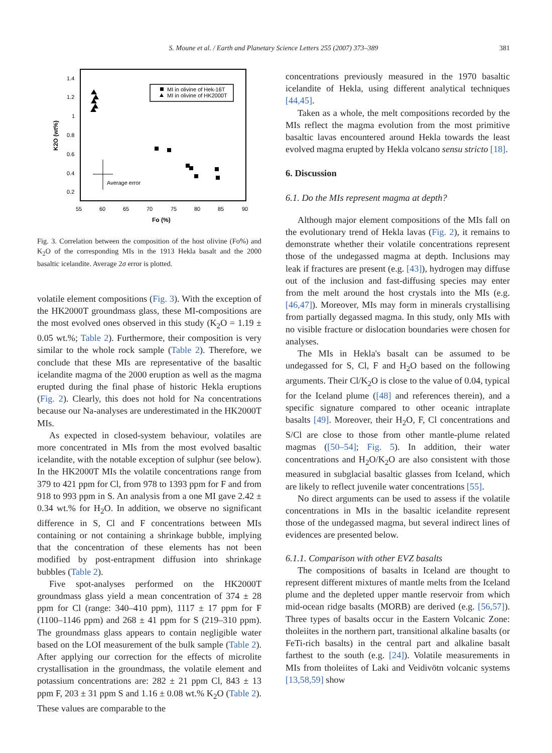S. Moune et al. / Earth and Planetary Science Letters 255 (2007) 373–389 381
1.4
1.2
1
0.8
0.6
0.4
0.2
55
60
65
70
75
80
85
90
Fo (%)
K2O (wt%)
MI in olivine of Hek-16T
MI in olivine of HK2000T
Average error
Fig. 3. Correlation between the composition of the host olivine (Fo%) and K<sub>2</sub>O of the corresponding MIs in the 1913 Hekla basalt and the 2000 basaltic icelandite. Average 2σ error is plotted.
volatile element compositions (Fig. 3). With the exception of the HK2000T groundmass glass, these MI-compositions are the most evolved ones observed in this study (K<sub>2</sub>O = 1.19 ± 0.05 wt.%; Table 2). Furthermore, their composition is very similar to the whole rock sample (Table 2). Therefore, we conclude that these MIs are representative of the basaltic icelandite magma of the 2000 eruption as well as the magma erupted during the final phase of historic Hekla eruptions (Fig. 2). Clearly, this does not hold for Na concentrations because our Na-analyses are underestimated in the HK2000T MIs.
As expected in closed-system behaviour, volatiles are more concentrated in MIs from the most evolved basaltic icelandite, with the notable exception of sulphur (see below). In the HK2000T MIs the volatile concentrations range from 379 to 421 ppm for Cl, from 978 to 1393 ppm for F and from 918 to 993 ppm in S. An analysis from a one MI gave 2.42 ± 0.34 wt.% for H<sub>2</sub>O. In addition, we observe no significant difference in S, Cl and F concentrations between MIs containing or not containing a shrinkage bubble, implying that the concentration of these elements has not been modified by post-entrapment diffusion into shrinkage bubbles (Table 2).
Five spot-analyses performed on the HK2000T groundmass glass yield a mean concentration of 374 ± 28 ppm for Cl (range: 340–410 ppm), 1117 ± 17 ppm for F (1100–1146 ppm) and 268 ± 41 ppm for S (219–310 ppm). The groundmass glass appears to contain negligible water based on the LOI measurement of the bulk sample (Table 2). After applying our correction for the effects of microlite crystallisation in the groundmass, the volatile element and potassium concentrations are: 282 ± 21 ppm Cl, 843 ± 13 ppm F, 203 ± 31 ppm S and 1.16 ± 0.08 wt.% K<sub>2</sub>O (Table 2). These values are comparable to the
concentrations previously measured in the 1970 basaltic icelandite of Hekla, using different analytical techniques [44,45].
Taken as a whole, the melt compositions recorded by the MIs reflect the magma evolution from the most primitive basaltic lavas encountered around Hekla towards the least evolved magma erupted by Hekla volcano sensu stricto [18].
6. Discussion
6.1. Do the MIs represent magma at depth?
Although major element compositions of the MIs fall on the evolutionary trend of Hekla lavas (Fig. 2), it remains to demonstrate whether their volatile concentrations represent those of the undegassed magma at depth. Inclusions may leak if fractures are present (e.g. [43]), hydrogen may diffuse out of the inclusion and fast-diffusing species may enter from the melt around the host crystals into the MIs (e.g. [46,47]). Moreover, MIs may form in minerals crystallising from partially degassed magma. In this study, only MIs with no visible fracture or dislocation boundaries were chosen for analyses.
The MIs in Hekla's basalt can be assumed to be undegassed for S, Cl, F and H<sub>2</sub>O based on the following arguments. Their Cl/K<sub>2</sub>O is close to the value of 0.04, typical for the Iceland plume ([48] and references therein), and a specific signature compared to other oceanic intraplate basalts [49]. Moreover, their H<sub>2</sub>O, F, Cl concentrations and S/Cl are close to those from other mantle-plume related magmas ([50–54]; Fig. 5). In addition, their water concentrations and H<sub>2</sub>O/K<sub>2</sub>O are also consistent with those measured in subglacial basaltic glasses from Iceland, which are likely to reflect juvenile water concentrations [55].
No direct arguments can be used to assess if the volatile concentrations in MIs in the basaltic icelandite represent those of the undegassed magma, but several indirect lines of evidences are presented below.
6.1.1. Comparison with other EVZ basalts
The compositions of basalts in Iceland are thought to represent different mixtures of mantle melts from the Iceland plume and the depleted upper mantle reservoir from which mid-ocean ridge basalts (MORB) are derived (e.g. [56,57]). Three types of basalts occur in the Eastern Volcanic Zone: tholeiites in the northern part, transitional alkaline basalts (or FeTi-rich basalts) in the central part and alkaline basalt farthest to the south (e.g. [24]). Volatile measurements in MIs from tholeiites of Laki and Veidivötn volcanic systems [13,58,59] show